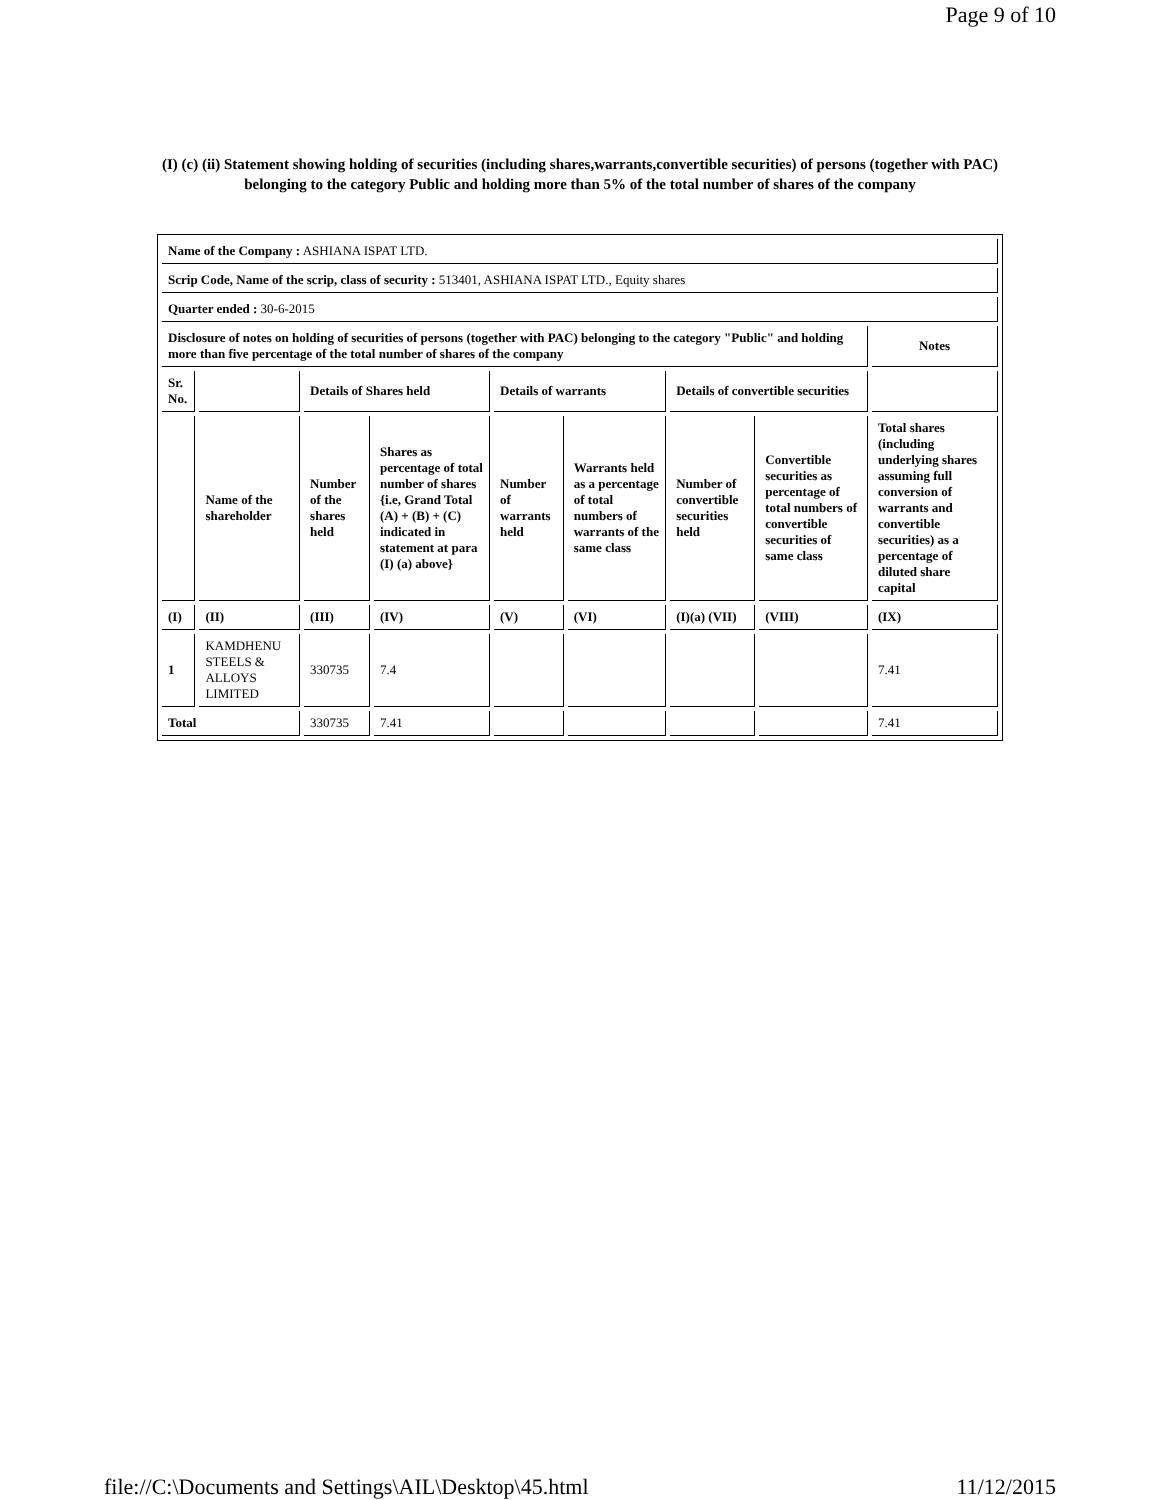Page 9 of 10
(I) (c) (ii) Statement showing holding of securities (including shares,warrants,convertible securities) of persons (together with PAC) belonging to the category Public and holding more than 5% of the total number of shares of the company
| Name of the Company : ASHIANA ISPAT LTD. | | | | | | | | |
| Scrip Code, Name of the scrip, class of security : 513401, ASHIANA ISPAT LTD., Equity shares | | | | | | | | |
| Quarter ended : 30-6-2015 | | | | | | | | |
| Disclosure of notes on holding of securities of persons (together with PAC) belonging to the category "Public" and holding more than five percentage of the total number of shares of the company | | | | | | | | Notes |
| Sr. No. | | Details of Shares held | | Details of warrants | | Details of convertible securities | | |
| | Name of the shareholder | Number of the shares held | Shares as percentage of total number of shares {i.e, Grand Total (A) + (B) + (C) indicated in statement at para (I) (a) above} | Number of warrants held | Warrants held as a percentage of total numbers of warrants of the same class | Number of convertible securities held | Convertible securities as percentage of total numbers of convertible securities of same class | Total shares (including underlying shares assuming full conversion of warrants and convertible securities) as a percentage of diluted share capital |
| (I) | (II) | (III) | (IV) | (V) | (VI) | (I)(a) (VII) | (VIII) | (IX) |
| 1 | KAMDHENU STEELS & ALLOYS LIMITED | 330735 | 7.4 | | | | | 7.41 |
| Total | | 330735 | 7.41 | | | | | 7.41 |
file://C:\Documents and Settings\AIL\Desktop\45.html 11/12/2015